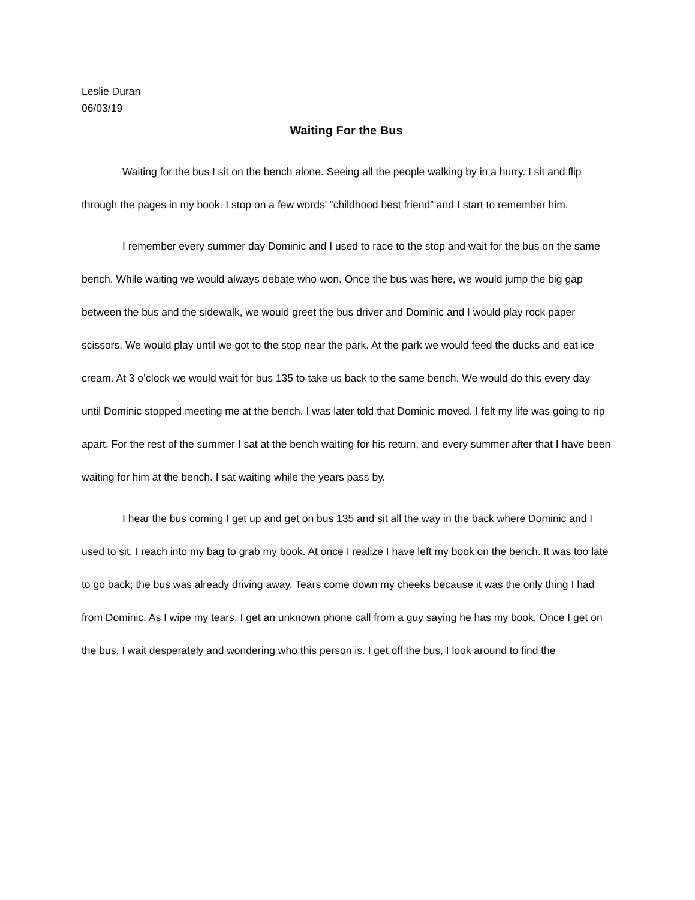Leslie Duran
06/03/19
Waiting For the Bus
Waiting for the bus I sit on the bench alone. Seeing all the people walking by in a hurry. I sit and flip through the pages in my book. I stop on a few words' “childhood best friend” and I start to remember him.
I remember every summer day Dominic and I used to race to the stop and wait for the bus on the same bench. While waiting we would always debate who won. Once the bus was here, we would jump the big gap between the bus and the sidewalk, we would greet the bus driver and Dominic and I would play rock paper scissors. We would play until we got to the stop near the park. At the park we would feed the ducks and eat ice cream. At 3 o’clock we would wait for bus 135 to take us back to the same bench. We would do this every day until Dominic stopped meeting me at the bench. I was later told that Dominic moved. I felt my life was going to rip apart. For the rest of the summer I sat at the bench waiting for his return, and every summer after that I have been waiting for him at the bench. I sat waiting while the years pass by.
I hear the bus coming I get up and get on bus 135 and sit all the way in the back where Dominic and I used to sit. I reach into my bag to grab my book. At once I realize I have left my book on the bench. It was too late to go back; the bus was already driving away. Tears come down my cheeks because it was the only thing I had from Dominic. As I wipe my tears, I get an unknown phone call from a guy saying he has my book. Once I get on the bus, I wait desperately and wondering who this person is. I get off the bus, I look around to find the